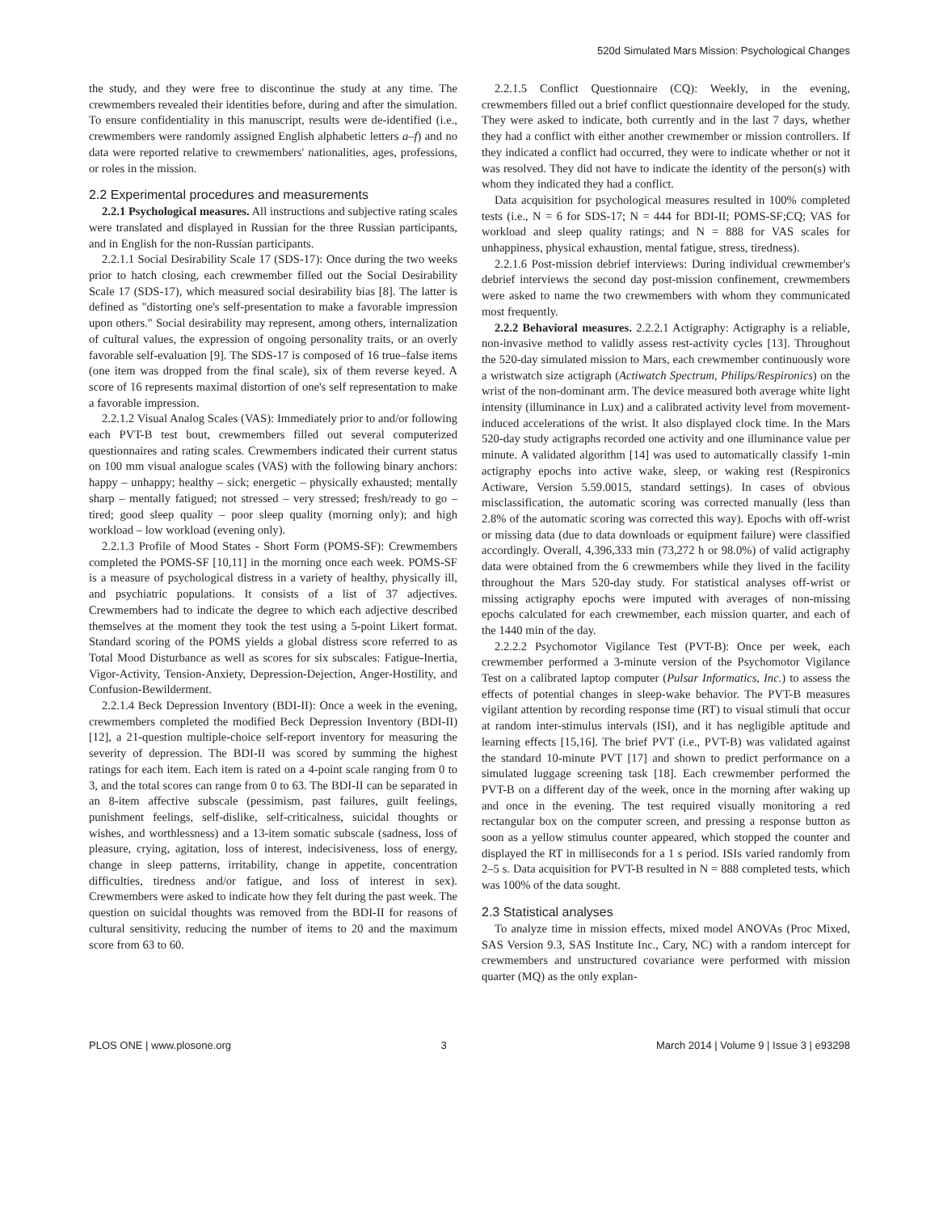520d Simulated Mars Mission: Psychological Changes
the study, and they were free to discontinue the study at any time. The crewmembers revealed their identities before, during and after the simulation. To ensure confidentiality in this manuscript, results were de-identified (i.e., crewmembers were randomly assigned English alphabetic letters a–f) and no data were reported relative to crewmembers' nationalities, ages, professions, or roles in the mission.
2.2 Experimental procedures and measurements
2.2.1 Psychological measures. All instructions and subjective rating scales were translated and displayed in Russian for the three Russian participants, and in English for the non-Russian participants.
2.2.1.1 Social Desirability Scale 17 (SDS-17): Once during the two weeks prior to hatch closing, each crewmember filled out the Social Desirability Scale 17 (SDS-17), which measured social desirability bias [8]. The latter is defined as "distorting one's self-presentation to make a favorable impression upon others." Social desirability may represent, among others, internalization of cultural values, the expression of ongoing personality traits, or an overly favorable self-evaluation [9]. The SDS-17 is composed of 16 true–false items (one item was dropped from the final scale), six of them reverse keyed. A score of 16 represents maximal distortion of one's self representation to make a favorable impression.
2.2.1.2 Visual Analog Scales (VAS): Immediately prior to and/or following each PVT-B test bout, crewmembers filled out several computerized questionnaires and rating scales. Crewmembers indicated their current status on 100 mm visual analogue scales (VAS) with the following binary anchors: happy – unhappy; healthy – sick; energetic – physically exhausted; mentally sharp – mentally fatigued; not stressed – very stressed; fresh/ready to go – tired; good sleep quality – poor sleep quality (morning only); and high workload – low workload (evening only).
2.2.1.3 Profile of Mood States - Short Form (POMS-SF): Crewmembers completed the POMS-SF [10,11] in the morning once each week. POMS-SF is a measure of psychological distress in a variety of healthy, physically ill, and psychiatric populations. It consists of a list of 37 adjectives. Crewmembers had to indicate the degree to which each adjective described themselves at the moment they took the test using a 5-point Likert format. Standard scoring of the POMS yields a global distress score referred to as Total Mood Disturbance as well as scores for six subscales: Fatigue-Inertia, Vigor-Activity, Tension-Anxiety, Depression-Dejection, Anger-Hostility, and Confusion-Bewilderment.
2.2.1.4 Beck Depression Inventory (BDI-II): Once a week in the evening, crewmembers completed the modified Beck Depression Inventory (BDI-II) [12], a 21-question multiple-choice self-report inventory for measuring the severity of depression. The BDI-II was scored by summing the highest ratings for each item. Each item is rated on a 4-point scale ranging from 0 to 3, and the total scores can range from 0 to 63. The BDI-II can be separated in an 8-item affective subscale (pessimism, past failures, guilt feelings, punishment feelings, self-dislike, self-criticalness, suicidal thoughts or wishes, and worthlessness) and a 13-item somatic subscale (sadness, loss of pleasure, crying, agitation, loss of interest, indecisiveness, loss of energy, change in sleep patterns, irritability, change in appetite, concentration difficulties, tiredness and/or fatigue, and loss of interest in sex). Crewmembers were asked to indicate how they felt during the past week. The question on suicidal thoughts was removed from the BDI-II for reasons of cultural sensitivity, reducing the number of items to 20 and the maximum score from 63 to 60.
2.2.1.5 Conflict Questionnaire (CQ): Weekly, in the evening, crewmembers filled out a brief conflict questionnaire developed for the study. They were asked to indicate, both currently and in the last 7 days, whether they had a conflict with either another crewmember or mission controllers. If they indicated a conflict had occurred, they were to indicate whether or not it was resolved. They did not have to indicate the identity of the person(s) with whom they indicated they had a conflict.
Data acquisition for psychological measures resulted in 100% completed tests (i.e., N = 6 for SDS-17; N = 444 for BDI-II; POMS-SF;CQ; VAS for workload and sleep quality ratings; and N = 888 for VAS scales for unhappiness, physical exhaustion, mental fatigue, stress, tiredness).
2.2.1.6 Post-mission debrief interviews: During individual crewmember's debrief interviews the second day post-mission confinement, crewmembers were asked to name the two crewmembers with whom they communicated most frequently.
2.2.2 Behavioral measures. 2.2.2.1 Actigraphy: Actigraphy is a reliable, non-invasive method to validly assess rest-activity cycles [13]. Throughout the 520-day simulated mission to Mars, each crewmember continuously wore a wristwatch size actigraph (Actiwatch Spectrum, Philips/Respironics) on the wrist of the non-dominant arm. The device measured both average white light intensity (illuminance in Lux) and a calibrated activity level from movement-induced accelerations of the wrist. It also displayed clock time. In the Mars 520-day study actigraphs recorded one activity and one illuminance value per minute. A validated algorithm [14] was used to automatically classify 1-min actigraphy epochs into active wake, sleep, or waking rest (Respironics Actiware, Version 5.59.0015, standard settings). In cases of obvious misclassification, the automatic scoring was corrected manually (less than 2.8% of the automatic scoring was corrected this way). Epochs with off-wrist or missing data (due to data downloads or equipment failure) were classified accordingly. Overall, 4,396,333 min (73,272 h or 98.0%) of valid actigraphy data were obtained from the 6 crewmembers while they lived in the facility throughout the Mars 520-day study. For statistical analyses off-wrist or missing actigraphy epochs were imputed with averages of non-missing epochs calculated for each crewmember, each mission quarter, and each of the 1440 min of the day.
2.2.2.2 Psychomotor Vigilance Test (PVT-B): Once per week, each crewmember performed a 3-minute version of the Psychomotor Vigilance Test on a calibrated laptop computer (Pulsar Informatics, Inc.) to assess the effects of potential changes in sleep-wake behavior. The PVT-B measures vigilant attention by recording response time (RT) to visual stimuli that occur at random inter-stimulus intervals (ISI), and it has negligible aptitude and learning effects [15,16]. The brief PVT (i.e., PVT-B) was validated against the standard 10-minute PVT [17] and shown to predict performance on a simulated luggage screening task [18]. Each crewmember performed the PVT-B on a different day of the week, once in the morning after waking up and once in the evening. The test required visually monitoring a red rectangular box on the computer screen, and pressing a response button as soon as a yellow stimulus counter appeared, which stopped the counter and displayed the RT in milliseconds for a 1 s period. ISIs varied randomly from 2–5 s. Data acquisition for PVT-B resulted in N = 888 completed tests, which was 100% of the data sought.
2.3 Statistical analyses
To analyze time in mission effects, mixed model ANOVAs (Proc Mixed, SAS Version 9.3, SAS Institute Inc., Cary, NC) with a random intercept for crewmembers and unstructured covariance were performed with mission quarter (MQ) as the only explan-
PLOS ONE | www.plosone.org 3 March 2014 | Volume 9 | Issue 3 | e93298